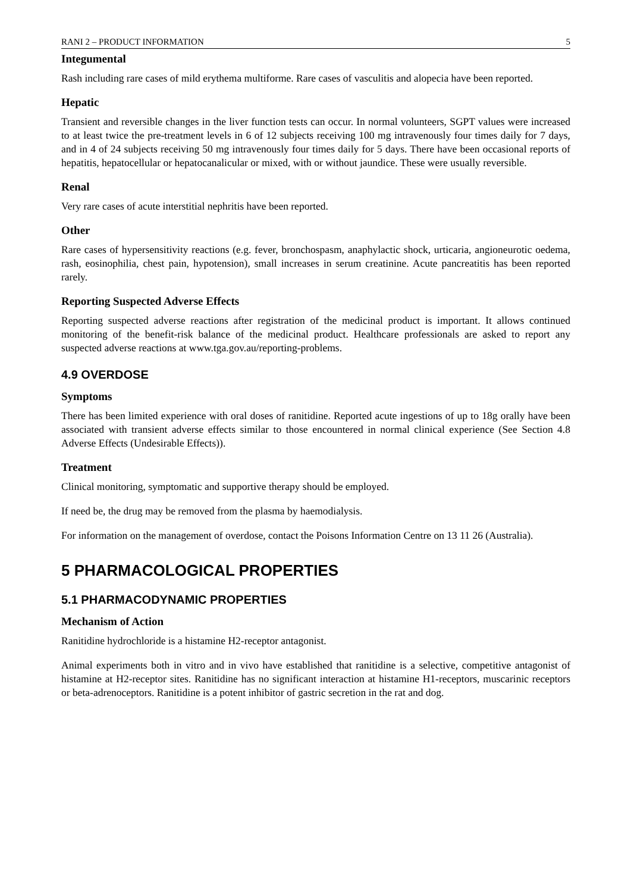RANI 2 – PRODUCT INFORMATION 5
Integumental
Rash including rare cases of mild erythema multiforme. Rare cases of vasculitis and alopecia have been reported.
Hepatic
Transient and reversible changes in the liver function tests can occur. In normal volunteers, SGPT values were increased to at least twice the pre-treatment levels in 6 of 12 subjects receiving 100 mg intravenously four times daily for 7 days, and in 4 of 24 subjects receiving 50 mg intravenously four times daily for 5 days. There have been occasional reports of hepatitis, hepatocellular or hepatocanalicular or mixed, with or without jaundice. These were usually reversible.
Renal
Very rare cases of acute interstitial nephritis have been reported.
Other
Rare cases of hypersensitivity reactions (e.g. fever, bronchospasm, anaphylactic shock, urticaria, angioneurotic oedema, rash, eosinophilia, chest pain, hypotension), small increases in serum creatinine. Acute pancreatitis has been reported rarely.
Reporting Suspected Adverse Effects
Reporting suspected adverse reactions after registration of the medicinal product is important. It allows continued monitoring of the benefit-risk balance of the medicinal product. Healthcare professionals are asked to report any suspected adverse reactions at www.tga.gov.au/reporting-problems.
4.9 OVERDOSE
Symptoms
There has been limited experience with oral doses of ranitidine. Reported acute ingestions of up to 18g orally have been associated with transient adverse effects similar to those encountered in normal clinical experience (See Section 4.8 Adverse Effects (Undesirable Effects)).
Treatment
Clinical monitoring, symptomatic and supportive therapy should be employed.
If need be, the drug may be removed from the plasma by haemodialysis.
For information on the management of overdose, contact the Poisons Information Centre on 13 11 26 (Australia).
5 PHARMACOLOGICAL PROPERTIES
5.1 PHARMACODYNAMIC PROPERTIES
Mechanism of Action
Ranitidine hydrochloride is a histamine H2-receptor antagonist.
Animal experiments both in vitro and in vivo have established that ranitidine is a selective, competitive antagonist of histamine at H2-receptor sites. Ranitidine has no significant interaction at histamine H1-receptors, muscarinic receptors or beta-adrenoceptors. Ranitidine is a potent inhibitor of gastric secretion in the rat and dog.